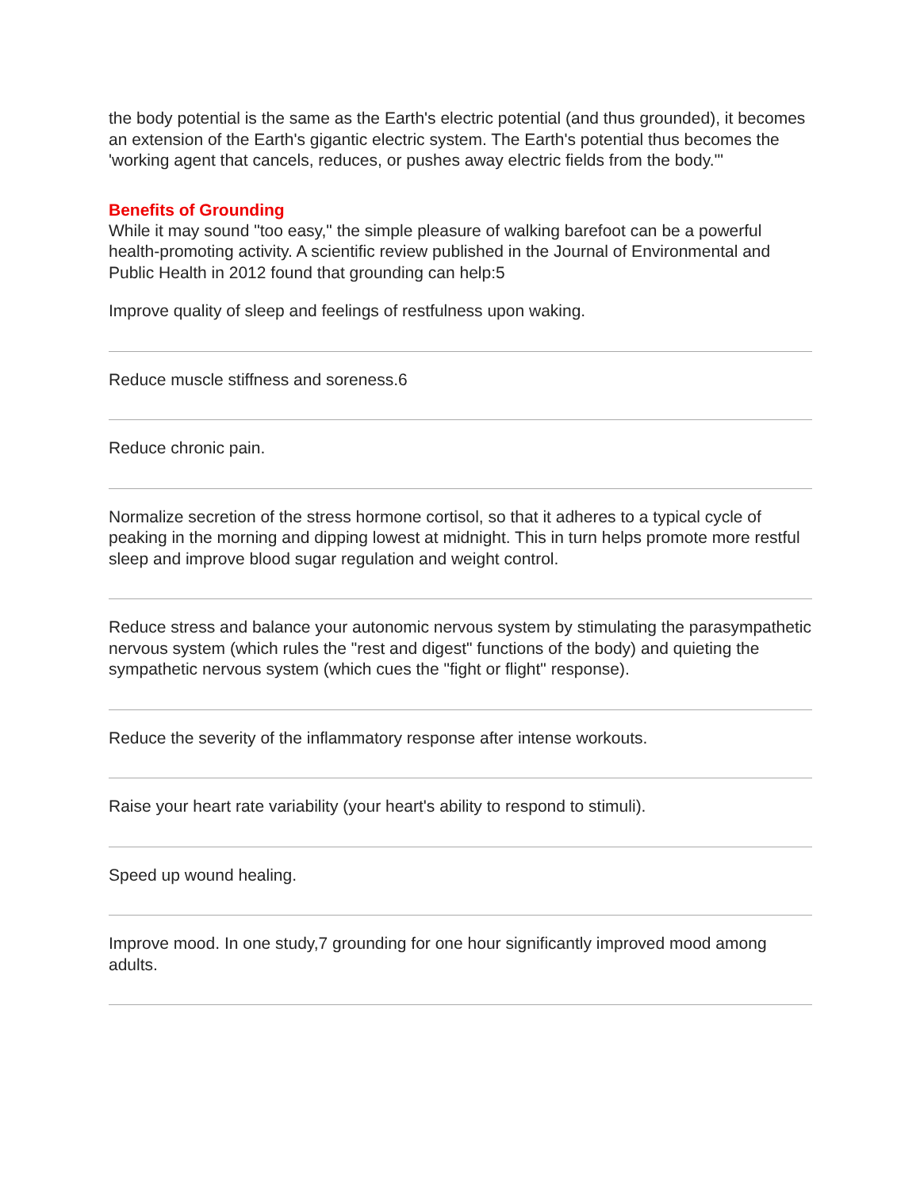the body potential is the same as the Earth's electric potential (and thus grounded), it becomes an extension of the Earth's gigantic electric system. The Earth's potential thus becomes the 'working agent that cancels, reduces, or pushes away electric fields from the body.'"
Benefits of Grounding
While it may sound "too easy," the simple pleasure of walking barefoot can be a powerful health-promoting activity. A scientific review published in the Journal of Environmental and Public Health in 2012 found that grounding can help:5
Improve quality of sleep and feelings of restfulness upon waking.
Reduce muscle stiffness and soreness.6
Reduce chronic pain.
Normalize secretion of the stress hormone cortisol, so that it adheres to a typical cycle of peaking in the morning and dipping lowest at midnight. This in turn helps promote more restful sleep and improve blood sugar regulation and weight control.
Reduce stress and balance your autonomic nervous system by stimulating the parasympathetic nervous system (which rules the "rest and digest" functions of the body) and quieting the sympathetic nervous system (which cues the "fight or flight" response).
Reduce the severity of the inflammatory response after intense workouts.
Raise your heart rate variability (your heart's ability to respond to stimuli).
Speed up wound healing.
Improve mood. In one study,7 grounding for one hour significantly improved mood among adults.